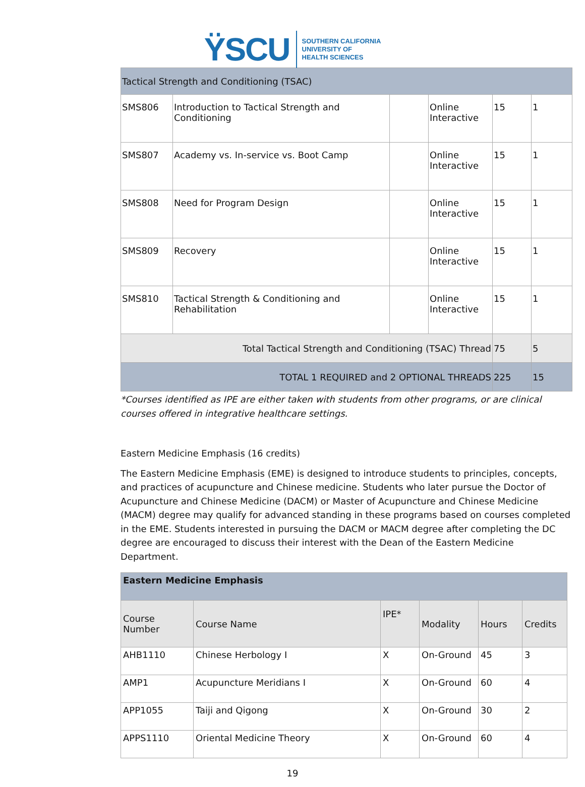ŸSCU SOUTHERN CALIFORNIA
UNIVERSITY OF
HEALTH SCIENCES
| Tactical Strength and Conditioning (TSAC) | | | | | |
| SMS806 | Introduction to Tactical Strength and Conditioning | | Online Interactive | 15 | 1 |
| SMS807 | Academy vs. In-service vs. Boot Camp | | Online Interactive | 15 | 1 |
| SMS808 | Need for Program Design | | Online Interactive | 15 | 1 |
| SMS809 | Recovery | | Online Interactive | 15 | 1 |
| SMS810 | Tactical Strength & Conditioning and Rehabilitation | | Online Interactive | 15 | 1 |
| Total Tactical Strength and Conditioning (TSAC) Thread | | | | 75 | 5 |
| TOTAL 1 REQUIRED and 2 OPTIONAL THREADS | | | | 225 | 15 |
*Courses identified as IPE are either taken with students from other programs, or are clinical courses offered in integrative healthcare settings.
Eastern Medicine Emphasis (16 credits)
The Eastern Medicine Emphasis (EME) is designed to introduce students to principles, concepts, and practices of acupuncture and Chinese medicine. Students who later pursue the Doctor of Acupuncture and Chinese Medicine (DACM) or Master of Acupuncture and Chinese Medicine (MACM) degree may qualify for advanced standing in these programs based on courses completed in the EME. Students interested in pursuing the DACM or MACM degree after completing the DC degree are encouraged to discuss their interest with the Dean of the Eastern Medicine Department.
| Eastern Medicine Emphasis | | | | | |
| --- | --- | --- | --- | --- | --- |
| Course Number | Course Name | IPE* | Modality | Hours | Credits |
| AHB1110 | Chinese Herbology I | X | On-Ground | 45 | 3 |
| AMP1 | Acupuncture Meridians I | X | On-Ground | 60 | 4 |
| APP1055 | Taiji and Qigong | X | On-Ground | 30 | 2 |
| APPS1110 | Oriental Medicine Theory | X | On-Ground | 60 | 4 |
19